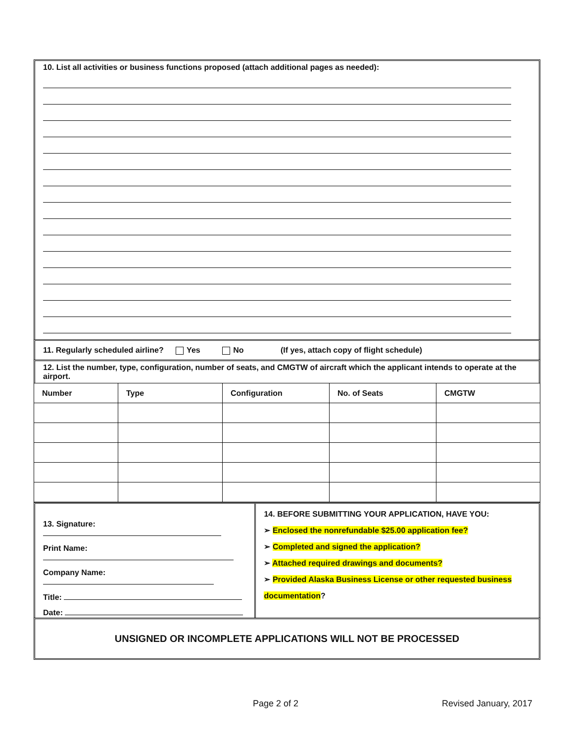10. List all activities or business functions proposed (attach additional pages as needed):
11. Regularly scheduled airline? Yes No (If yes, attach copy of flight schedule)
12. List the number, type, configuration, number of seats, and CMGTW of aircraft which the applicant intends to operate at the airport.
| Number | Type | Configuration | No. of Seats | CMGTW |
13. Signature:
Print Name:
Company Name:
Title:
Date:
14. BEFORE SUBMITTING YOUR APPLICATION, HAVE YOU:
➢ Enclosed the nonrefundable $25.00 application fee?
➢ Completed and signed the application?
➢ Attached required drawings and documents?
➢ Provided Alaska Business License or other requested business documentation?
UNSIGNED OR INCOMPLETE APPLICATIONS WILL NOT BE PROCESSED
Page 2 of 2 Revised January, 2017